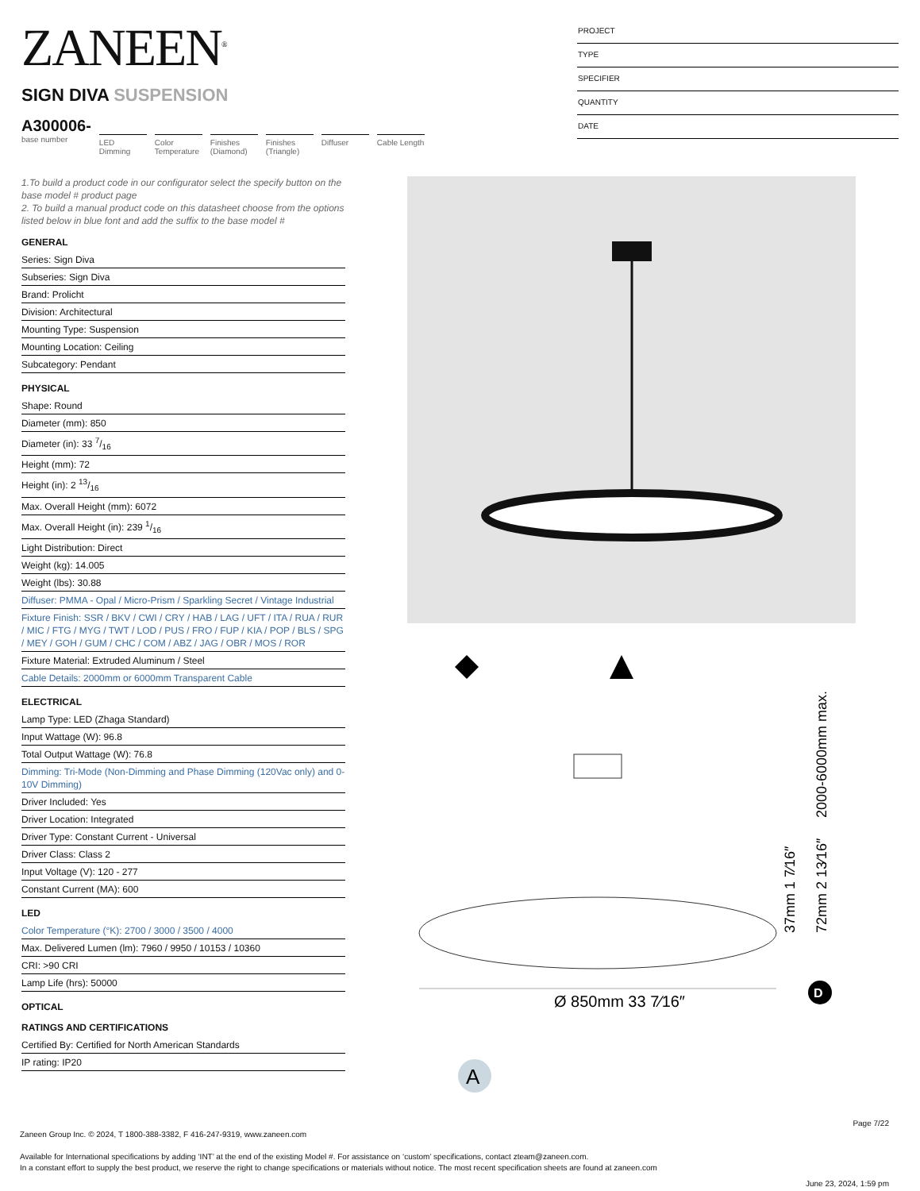ZANEEN<sup>®</sup>
SIGN DIVA SUSPENSION
A300006-
base number
LED Dimming
Color Temperature
Finishes (Diamond)
Finishes (Triangle)
Diffuser Cable Length
PROJECT
TYPE
SPECIFIER
QUANTITY
DATE
1.To build a product code in our configurator select the specify button on the base model # product page
2. To build a manual product code on this datasheet choose from the options listed below in blue font and add the suffix to the base model #
GENERAL
Series: Sign Diva
Subseries: Sign Diva
Brand: Prolicht
Division: Architectural
Mounting Type: Suspension
Mounting Location: Ceiling
Subcategory: Pendant
PHYSICAL
Shape: Round
Diameter (mm): 850
Diameter (in): 33 7/16
Height (mm): 72
Height (in): 2 13/16
Max. Overall Height (mm): 6072
Max. Overall Height (in): 239 1/16
Light Distribution: Direct
Weight (kg): 14.005
Weight (lbs): 30.88
Diffuser: PMMA - Opal / Micro-Prism / Sparkling Secret / Vintage Industrial
Fixture Finish: SSR / BKV / CWI / CRY / HAB / LAG / UFT / ITA / RUA / RUR / MIC / FTG / MYG / TWT / LOD / PUS / FRO / FUP / KIA / POP / BLS / SPG / MEY / GOH / GUM / CHC / COM / ABZ / JAG / OBR / MOS / ROR
Fixture Material: Extruded Aluminum / Steel
Cable Details: 2000mm or 6000mm Transparent Cable
ELECTRICAL
Lamp Type: LED (Zhaga Standard)
Input Wattage (W): 96.8
Total Output Wattage (W): 76.8
Dimming: Tri-Mode (Non-Dimming and Phase Dimming (120Vac only) and 0-10V Dimming)
Driver Included: Yes
Driver Location: Integrated
Driver Type: Constant Current - Universal
Driver Class: Class 2
Input Voltage (V): 120 - 277
Constant Current (MA): 600
LED
Color Temperature (°K): 2700 / 3000 / 3500 / 4000
Max. Delivered Lumen (lm): 7960 / 9950 / 10153 / 10360
CRI: >90 CRI
Lamp Life (hrs): 50000
OPTICAL
RATINGS AND CERTIFICATIONS
Certified By: Certified for North American Standards
IP rating: IP20
Ø 850mm 33 7⁄16″
2000-6000mm max.
72mm 2 13⁄16″
37mm 1 7⁄16″
D
A
Page 7/22
Zaneen Group Inc. © 2024, T 1800-388-3382, F 416-247-9319, www.zaneen.com
Available for International specifications by adding ‘INT’ at the end of the existing Model #. For assistance on ‘custom’ specifications, contact zteam@zaneen.com.
In a constant effort to supply the best product, we reserve the right to change specifications or materials without notice. The most recent specification sheets are found at zaneen.com
June 23, 2024, 1:59 pm